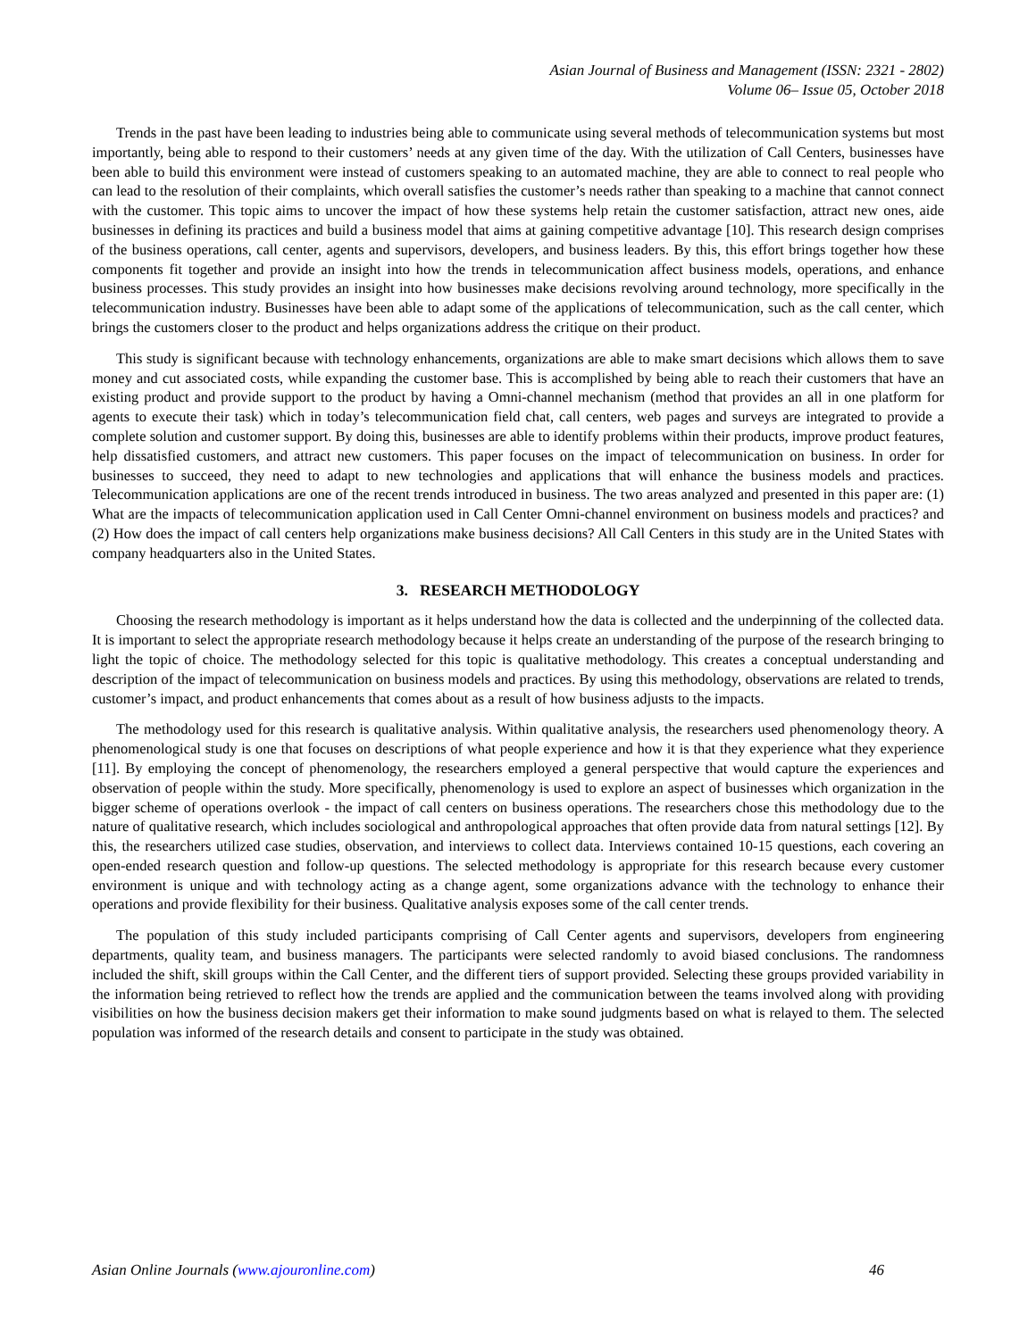Asian Journal of Business and Management (ISSN: 2321 - 2802)
Volume 06– Issue 05, October 2018
Trends in the past have been leading to industries being able to communicate using several methods of telecommunication systems but most importantly, being able to respond to their customers’ needs at any given time of the day. With the utilization of Call Centers, businesses have been able to build this environment were instead of customers speaking to an automated machine, they are able to connect to real people who can lead to the resolution of their complaints, which overall satisfies the customer’s needs rather than speaking to a machine that cannot connect with the customer. This topic aims to uncover the impact of how these systems help retain the customer satisfaction, attract new ones, aide businesses in defining its practices and build a business model that aims at gaining competitive advantage [10]. This research design comprises of the business operations, call center, agents and supervisors, developers, and business leaders. By this, this effort brings together how these components fit together and provide an insight into how the trends in telecommunication affect business models, operations, and enhance business processes. This study provides an insight into how businesses make decisions revolving around technology, more specifically in the telecommunication industry. Businesses have been able to adapt some of the applications of telecommunication, such as the call center, which brings the customers closer to the product and helps organizations address the critique on their product.
This study is significant because with technology enhancements, organizations are able to make smart decisions which allows them to save money and cut associated costs, while expanding the customer base. This is accomplished by being able to reach their customers that have an existing product and provide support to the product by having a Omni-channel mechanism (method that provides an all in one platform for agents to execute their task) which in today’s telecommunication field chat, call centers, web pages and surveys are integrated to provide a complete solution and customer support. By doing this, businesses are able to identify problems within their products, improve product features, help dissatisfied customers, and attract new customers. This paper focuses on the impact of telecommunication on business. In order for businesses to succeed, they need to adapt to new technologies and applications that will enhance the business models and practices. Telecommunication applications are one of the recent trends introduced in business. The two areas analyzed and presented in this paper are: (1) What are the impacts of telecommunication application used in Call Center Omni-channel environment on business models and practices? and (2) How does the impact of call centers help organizations make business decisions? All Call Centers in this study are in the United States with company headquarters also in the United States.
3. RESEARCH METHODOLOGY
Choosing the research methodology is important as it helps understand how the data is collected and the underpinning of the collected data. It is important to select the appropriate research methodology because it helps create an understanding of the purpose of the research bringing to light the topic of choice. The methodology selected for this topic is qualitative methodology. This creates a conceptual understanding and description of the impact of telecommunication on business models and practices. By using this methodology, observations are related to trends, customer’s impact, and product enhancements that comes about as a result of how business adjusts to the impacts.
The methodology used for this research is qualitative analysis. Within qualitative analysis, the researchers used phenomenology theory. A phenomenological study is one that focuses on descriptions of what people experience and how it is that they experience what they experience [11]. By employing the concept of phenomenology, the researchers employed a general perspective that would capture the experiences and observation of people within the study. More specifically, phenomenology is used to explore an aspect of businesses which organization in the bigger scheme of operations overlook - the impact of call centers on business operations. The researchers chose this methodology due to the nature of qualitative research, which includes sociological and anthropological approaches that often provide data from natural settings [12]. By this, the researchers utilized case studies, observation, and interviews to collect data. Interviews contained 10-15 questions, each covering an open-ended research question and follow-up questions. The selected methodology is appropriate for this research because every customer environment is unique and with technology acting as a change agent, some organizations advance with the technology to enhance their operations and provide flexibility for their business. Qualitative analysis exposes some of the call center trends.
The population of this study included participants comprising of Call Center agents and supervisors, developers from engineering departments, quality team, and business managers. The participants were selected randomly to avoid biased conclusions. The randomness included the shift, skill groups within the Call Center, and the different tiers of support provided. Selecting these groups provided variability in the information being retrieved to reflect how the trends are applied and the communication between the teams involved along with providing visibilities on how the business decision makers get their information to make sound judgments based on what is relayed to them. The selected population was informed of the research details and consent to participate in the study was obtained.
Asian Online Journals (www.ajouronline.com) 46